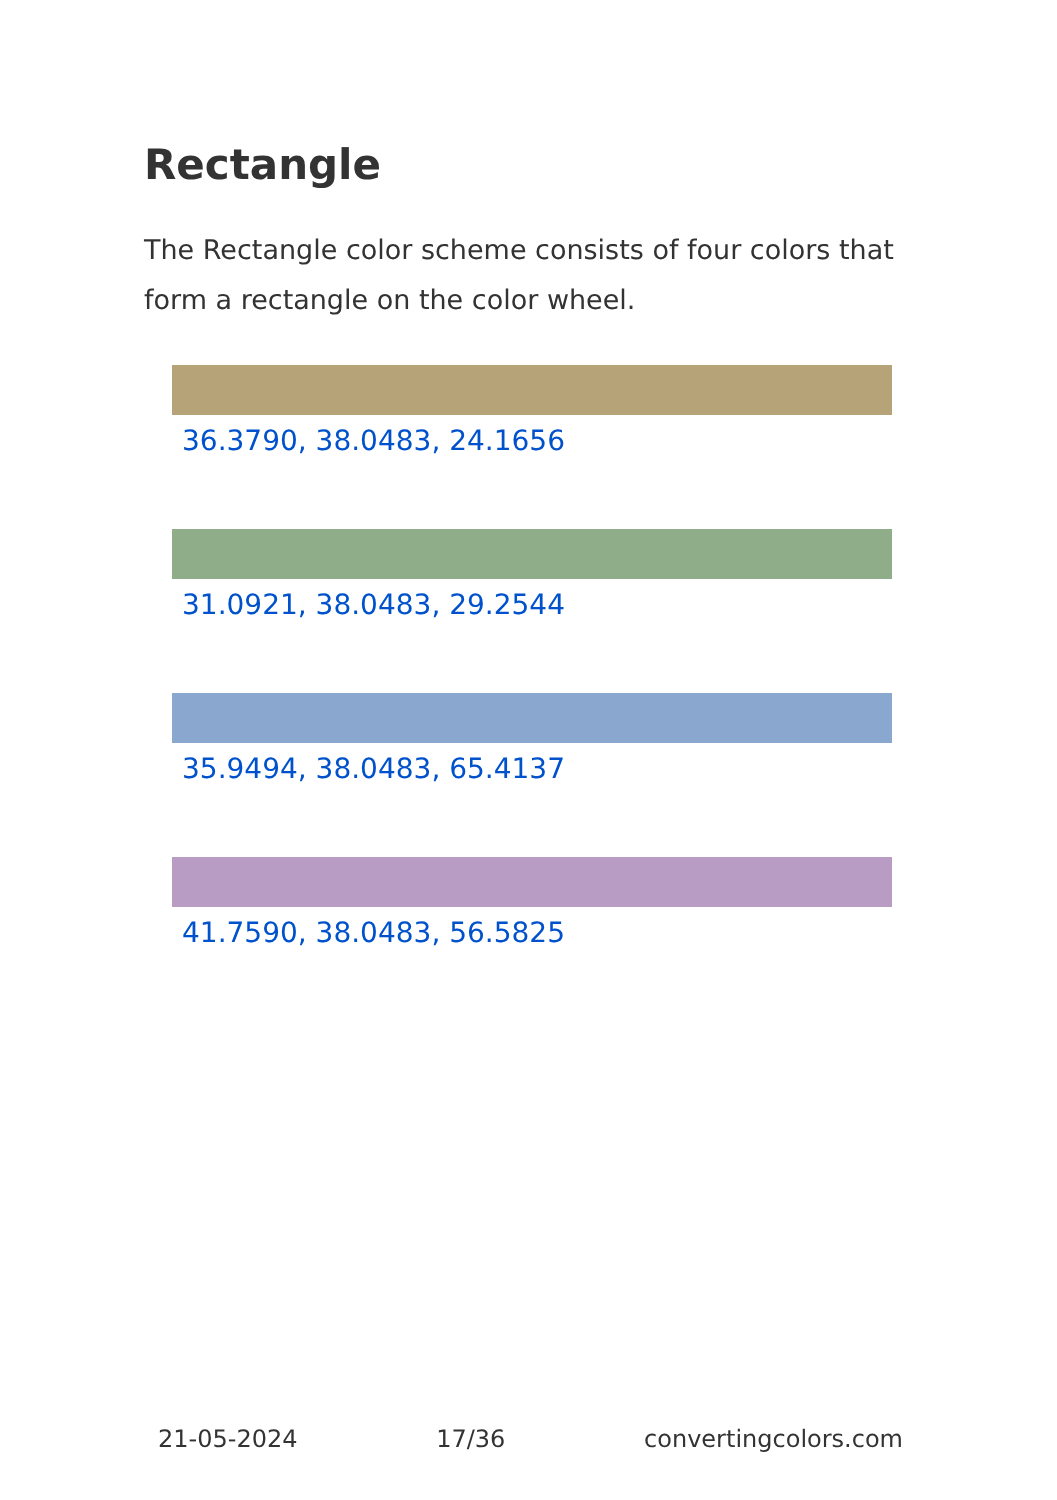Rectangle
The Rectangle color scheme consists of four colors that form a rectangle on the color wheel.
36.3790, 38.0483, 24.1656
31.0921, 38.0483, 29.2544
35.9494, 38.0483, 65.4137
41.7590, 38.0483, 56.5825
21-05-2024 17/36 convertingcolors.com